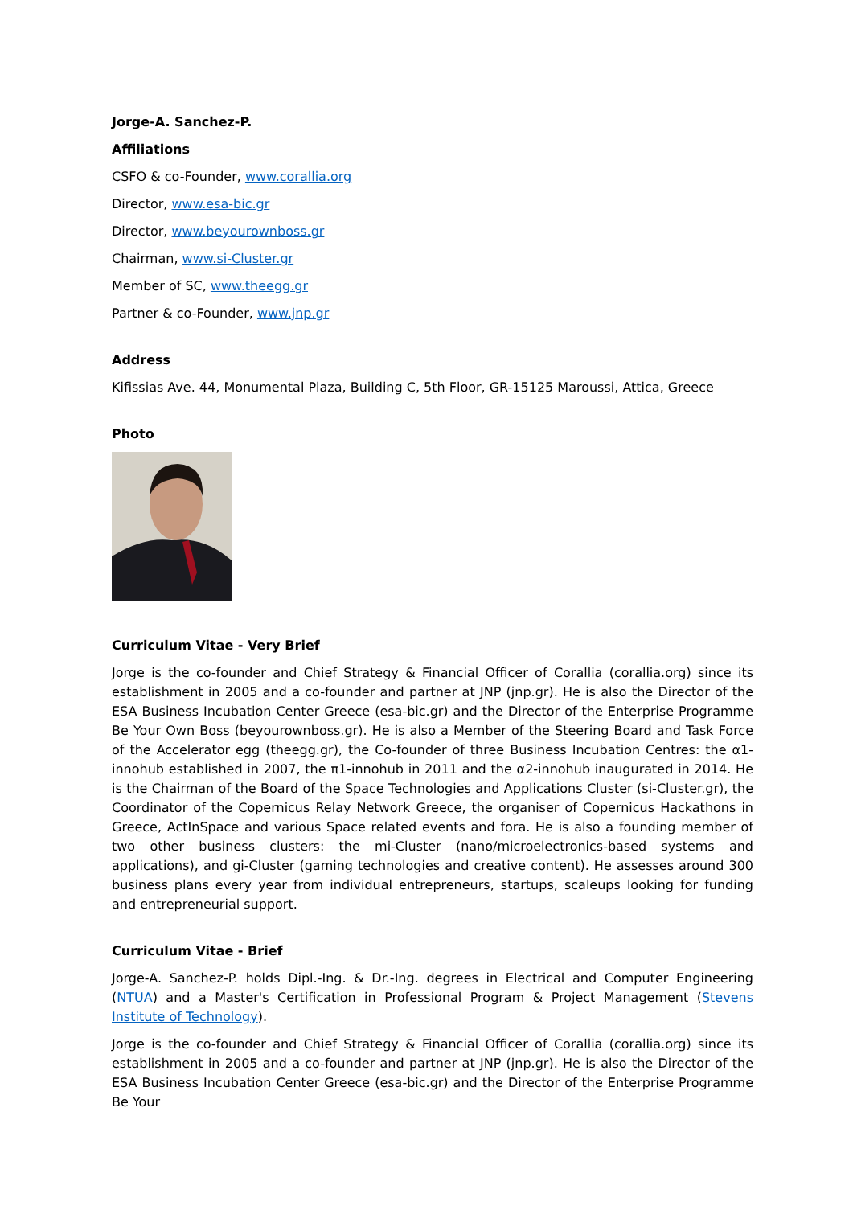Jorge-A. Sanchez-P.
Affiliations
CSFO & co-Founder, www.corallia.org
Director, www.esa-bic.gr
Director, www.beyourownboss.gr
Chairman, www.si-Cluster.gr
Member of SC, www.theegg.gr
Partner & co-Founder, www.jnp.gr
Address
Kifissias Ave. 44, Monumental Plaza, Building C, 5th Floor, GR-15125 Maroussi, Attica, Greece
Photo
Curriculum Vitae - Very Brief
Jorge is the co-founder and Chief Strategy & Financial Officer of Corallia (corallia.org) since its establishment in 2005 and a co-founder and partner at JNP (jnp.gr). He is also the Director of the ESA Business Incubation Center Greece (esa-bic.gr) and the Director of the Enterprise Programme Be Your Own Boss (beyourownboss.gr). He is also a Member of the Steering Board and Task Force of the Accelerator egg (theegg.gr), the Co-founder of three Business Incubation Centres: the α1-innohub established in 2007, the π1-innohub in 2011 and the α2-innohub inaugurated in 2014. He is the Chairman of the Board of the Space Technologies and Applications Cluster (si-Cluster.gr), the Coordinator of the Copernicus Relay Network Greece, the organiser of Copernicus Hackathons in Greece, ActInSpace and various Space related events and fora. He is also a founding member of two other business clusters: the mi-Cluster (nano/microelectronics-based systems and applications), and gi-Cluster (gaming technologies and creative content). He assesses around 300 business plans every year from individual entrepreneurs, startups, scaleups looking for funding and entrepreneurial support.
Curriculum Vitae - Brief
Jorge-A. Sanchez-P. holds Dipl.-Ing. & Dr.-Ing. degrees in Electrical and Computer Engineering (NTUA) and a Master's Certification in Professional Program & Project Management (Stevens Institute of Technology).
Jorge is the co-founder and Chief Strategy & Financial Officer of Corallia (corallia.org) since its establishment in 2005 and a co-founder and partner at JNP (jnp.gr). He is also the Director of the ESA Business Incubation Center Greece (esa-bic.gr) and the Director of the Enterprise Programme Be Your